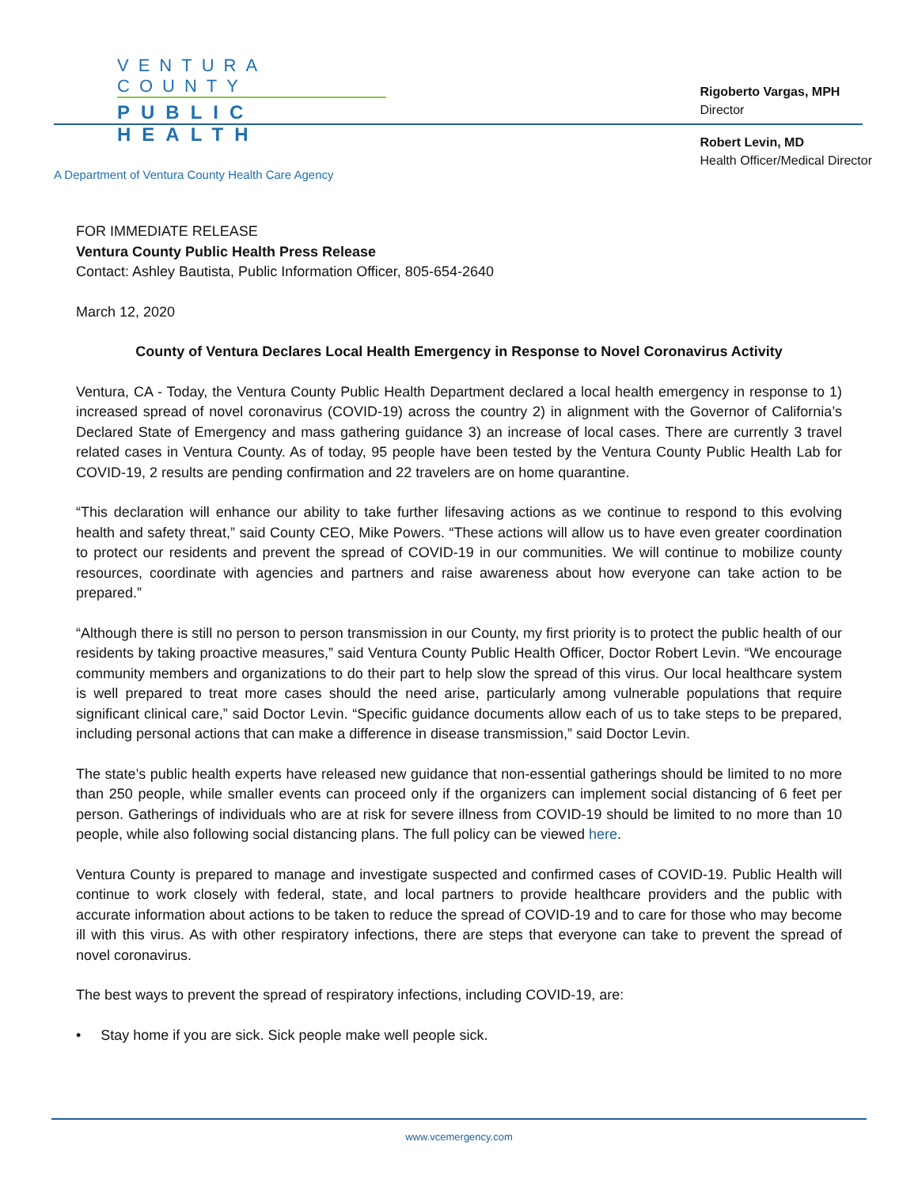VENTURA COUNTY
PUBLIC HEALTH
A Department of Ventura County Health Care Agency
Rigoberto Vargas, MPH
Director
Robert Levin, MD
Health Officer/Medical Director
FOR IMMEDIATE RELEASE
Ventura County Public Health Press Release
Contact: Ashley Bautista, Public Information Officer, 805-654-2640
March 12, 2020
County of Ventura Declares Local Health Emergency in Response to Novel Coronavirus Activity
Ventura, CA - Today, the Ventura County Public Health Department declared a local health emergency in response to 1) increased spread of novel coronavirus (COVID-19) across the country 2) in alignment with the Governor of California’s Declared State of Emergency and mass gathering guidance 3) an increase of local cases. There are currently 3 travel related cases in Ventura County. As of today, 95 people have been tested by the Ventura County Public Health Lab for COVID-19, 2 results are pending confirmation and 22 travelers are on home quarantine.
“This declaration will enhance our ability to take further lifesaving actions as we continue to respond to this evolving health and safety threat,” said County CEO, Mike Powers. “These actions will allow us to have even greater coordination to protect our residents and prevent the spread of COVID-19 in our communities. We will continue to mobilize county resources, coordinate with agencies and partners and raise awareness about how everyone can take action to be prepared.”
“Although there is still no person to person transmission in our County, my first priority is to protect the public health of our residents by taking proactive measures,” said Ventura County Public Health Officer, Doctor Robert Levin. “We encourage community members and organizations to do their part to help slow the spread of this virus. Our local healthcare system is well prepared to treat more cases should the need arise, particularly among vulnerable populations that require significant clinical care,” said Doctor Levin. “Specific guidance documents allow each of us to take steps to be prepared, including personal actions that can make a difference in disease transmission,” said Doctor Levin.
The state’s public health experts have released new guidance that non-essential gatherings should be limited to no more than 250 people, while smaller events can proceed only if the organizers can implement social distancing of 6 feet per person. Gatherings of individuals who are at risk for severe illness from COVID-19 should be limited to no more than 10 people, while also following social distancing plans. The full policy can be viewed here.
Ventura County is prepared to manage and investigate suspected and confirmed cases of COVID-19. Public Health will continue to work closely with federal, state, and local partners to provide healthcare providers and the public with accurate information about actions to be taken to reduce the spread of COVID-19 and to care for those who may become ill with this virus. As with other respiratory infections, there are steps that everyone can take to prevent the spread of novel coronavirus.
The best ways to prevent the spread of respiratory infections, including COVID-19, are:
• Stay home if you are sick. Sick people make well people sick.
www.vcemergency.com